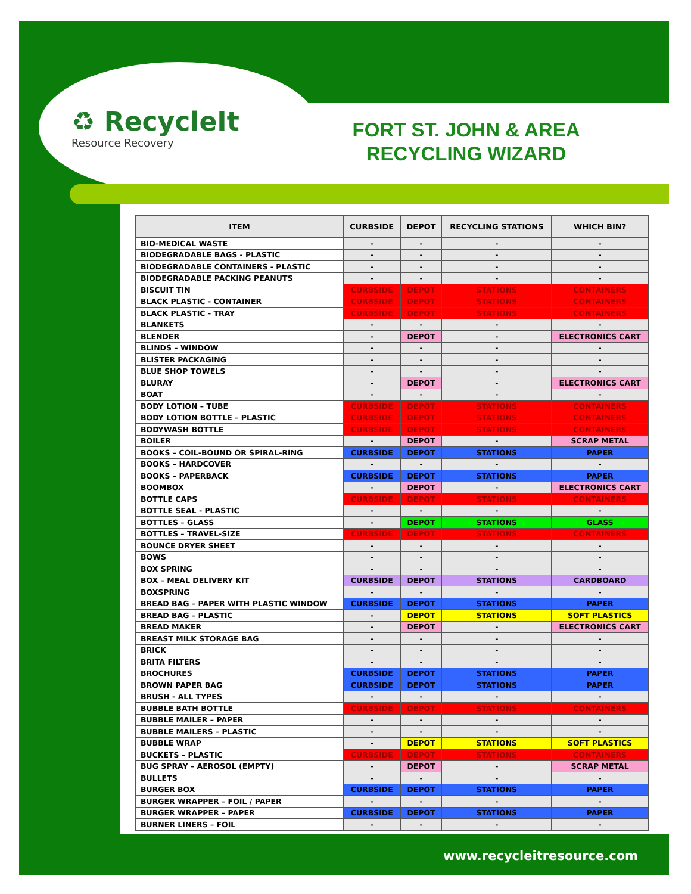♻ RecycleIt
Resource Recovery
FORT ST. JOHN & AREA RECYCLING WIZARD
| ITEM | CURBSIDE | DEPOT | RECYCLING STATIONS | WHICH BIN? |
| --- | --- | --- | --- | --- |
| BIO-MEDICAL WASTE | - | - | - | - |
| BIODEGRADABLE BAGS - PLASTIC | - | - | - | - |
| BIODEGRADABLE CONTAINERS - PLASTIC | - | - | - | - |
| BIODEGRADABLE PACKING PEANUTS | - | - | - | - |
| BISCUIT TIN | CURBSIDE | DEPOT | STATIONS | CONTAINERS |
| BLACK PLASTIC - CONTAINER | CURBSIDE | DEPOT | STATIONS | CONTAINERS |
| BLACK PLASTIC - TRAY | CURBSIDE | DEPOT | STATIONS | CONTAINERS |
| BLANKETS | - | - | - | - |
| BLENDER | - | DEPOT | - | ELECTRONICS CART |
| BLINDS – WINDOW | - | - | - | - |
| BLISTER PACKAGING | - | - | - | - |
| BLUE SHOP TOWELS | - | - | - | - |
| BLURAY | - | DEPOT | - | ELECTRONICS CART |
| BOAT | - | - | - | - |
| BODY LOTION – TUBE | CURBSIDE | DEPOT | STATIONS | CONTAINERS |
| BODY LOTION BOTTLE – PLASTIC | CURBSIDE | DEPOT | STATIONS | CONTAINERS |
| BODYWASH BOTTLE | CURBSIDE | DEPOT | STATIONS | CONTAINERS |
| BOILER | - | DEPOT | - | SCRAP METAL |
| BOOKS – COIL-BOUND OR SPIRAL-RING | CURBSIDE | DEPOT | STATIONS | PAPER |
| BOOKS – HARDCOVER | - | - | - | - |
| BOOKS – PAPERBACK | CURBSIDE | DEPOT | STATIONS | PAPER |
| BOOMBOX | - | DEPOT | - | ELECTRONICS CART |
| BOTTLE CAPS | CURBSIDE | DEPOT | STATIONS | CONTAINERS |
| BOTTLE SEAL - PLASTIC | - | - | - | - |
| BOTTLES – GLASS | - | DEPOT | STATIONS | GLASS |
| BOTTLES – TRAVEL-SIZE | CURBSIDE | DEPOT | STATIONS | CONTAINERS |
| BOUNCE DRYER SHEET | - | - | - | - |
| BOWS | - | - | - | - |
| BOX SPRING | - | - | - | - |
| BOX – MEAL DELIVERY KIT | CURBSIDE | DEPOT | STATIONS | CARDBOARD |
| BOXSPRING | - | - | - | - |
| BREAD BAG – PAPER WITH PLASTIC WINDOW | CURBSIDE | DEPOT | STATIONS | PAPER |
| BREAD BAG – PLASTIC | - | DEPOT | STATIONS | SOFT PLASTICS |
| BREAD MAKER | - | DEPOT | - | ELECTRONICS CART |
| BREAST MILK STORAGE BAG | - | - | - | - |
| BRICK | - | - | - | - |
| BRITA FILTERS | - | - | - | - |
| BROCHURES | CURBSIDE | DEPOT | STATIONS | PAPER |
| BROWN PAPER BAG | CURBSIDE | DEPOT | STATIONS | PAPER |
| BRUSH - ALL TYPES | - | - | - | - |
| BUBBLE BATH BOTTLE | CURBSIDE | DEPOT | STATIONS | CONTAINERS |
| BUBBLE MAILER – PAPER | - | - | - | - |
| BUBBLE MAILERS – PLASTIC | - | - | - | - |
| BUBBLE WRAP | - | DEPOT | STATIONS | SOFT PLASTICS |
| BUCKETS – PLASTIC | CURBSIDE | DEPOT | STATIONS | CONTAINERS |
| BUG SPRAY – AEROSOL (EMPTY) | - | DEPOT | - | SCRAP METAL |
| BULLETS | - | - | - | - |
| BURGER BOX | CURBSIDE | DEPOT | STATIONS | PAPER |
| BURGER WRAPPER – FOIL / PAPER | - | - | - | - |
| BURGER WRAPPER – PAPER | CURBSIDE | DEPOT | STATIONS | PAPER |
| BURNER LINERS – FOIL | - | - | - | - |
www.recycleitresource.com